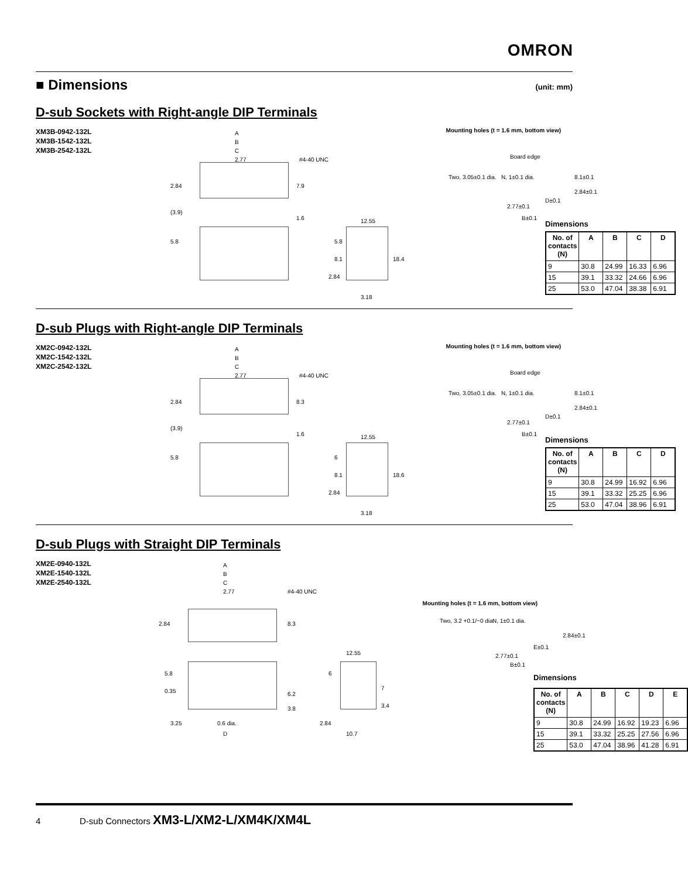OMRON
■ Dimensions (unit: mm)
D-sub Sockets with Right-angle DIP Terminals
XM3B-0942-132L
XM3B-1542-132L
XM3B-2542-132L
A
B
C
2.77 #4-40 UNC
2.84 7.9
(3.9)
1.6
5.8
12.55
5.8
8.1
2.84
18.4
3.18
Mounting holes (t = 1.6 mm, bottom view)
Board edge
Two, 3.05±0.1 dia. N, 1±0.1 dia. 8.1±0.1
2.84±0.1
D±0.1
2.77±0.1
B±0.1
Dimensions
| No. of contacts (N) | A | B | C | D |
| --- | --- | --- | --- | --- |
| 9 | 30.8 | 24.99 | 16.33 | 6.96 |
| 15 | 39.1 | 33.32 | 24.66 | 6.96 |
| 25 | 53.0 | 47.04 | 38.38 | 6.91 |
D-sub Plugs with Right-angle DIP Terminals
XM2C-0942-132L
XM2C-1542-132L
XM2C-2542-132L
A
B
C
2.77 #4-40 UNC
2.84 8.3
(3.9)
1.6
5.8
12.55
6
8.1
2.84
18.6
3.18
Mounting holes (t = 1.6 mm, bottom view)
Board edge
Two, 3.05±0.1 dia. N, 1±0.1 dia. 8.1±0.1
2.84±0.1
D±0.1
2.77±0.1
B±0.1
Dimensions
| No. of contacts (N) | A | B | C | D |
| --- | --- | --- | --- | --- |
| 9 | 30.8 | 24.99 | 16.92 | 6.96 |
| 15 | 39.1 | 33.32 | 25.25 | 6.96 |
| 25 | 53.0 | 47.04 | 38.96 | 6.91 |
D-sub Plugs with Straight DIP Terminals
XM2E-0940-132L
XM2E-1540-132L
XM2E-2540-132L
A
B
C
2.77 #4-40 UNC
2.84 8.3
5.8
0.35 6.2
3.8
3.25 0.6 dia.
D
12.55
6
7
3.4
2.84
10.7
Mounting holes (t = 1.6 mm, bottom view)
Two, 3.2 +0.1/−0 dia. N, 1±0.1 dia.
2.84±0.1
E±0.1
2.77±0.1
B±0.1
Dimensions
| No. of contacts (N) | A | B | C | D | E |
| --- | --- | --- | --- | --- | --- |
| 9 | 30.8 | 24.99 | 16.92 | 19.23 | 6.96 |
| 15 | 39.1 | 33.32 | 25.25 | 27.56 | 6.96 |
| 25 | 53.0 | 47.04 | 38.96 | 41.28 | 6.91 |
4 D-sub Connectors XM3-L/XM2-L/XM4K/XM4L